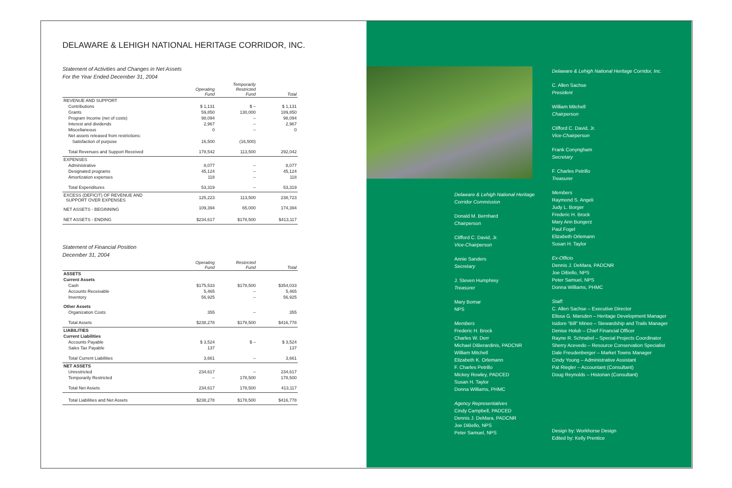DELAWARE & LEHIGH NATIONAL HERITAGE CORRIDOR, INC.
Statement of Activities and Changes in Net Assets
For the Year Ended December 31, 2004
| | Operating Fund | Temporarily Restricted Fund | Total |
| --- | --- | --- | --- |
| REVENUE AND SUPPORT | | | |
| Contributions | $ 1,131 | $ – | $ 1,131 |
| Grants | 59,850 | 130,000 | 189,850 |
| Program Income (net of costs) | 98,094 | – | 98,094 |
| Interest and dividends | 2,967 | – | 2,967 |
| Miscellaneous | 0 | – | 0 |
| Net assets released from restrictions: | | | |
| Satisfaction of purpose | 16,500 | (16,500) | |
| Total Revenues and Support Received | 178,542 | 113,500 | 292,042 |
| EXPENSES | | | |
| Administrative | 8,077 | – | 8,077 |
| Designated programs | 45,124 | – | 45,124 |
| Amortization expenses | 118 | – | 118 |
| Total Expenditures | 53,319 | – | 53,319 |
| EXCESS (DEFICIT) OF REVENUE AND SUPPORT OVER EXPENSES | 125,223 | 113,500 | 238,723 |
| NET ASSETS - BEGINNING | 109,394 | 65,000 | 174,394 |
| NET ASSETS - ENDING | $234,617 | $178,500 | $413,117 |
Statement of Financial Position
December 31, 2004
| | Operating Fund | Restricted Fund | Total |
| --- | --- | --- | --- |
| ASSETS | | | |
| Current Assets | | | |
| Cash | $175,533 | $178,500 | $354,033 |
| Accounts Receivable | 5,465 | – | 5,465 |
| Inventory | 56,925 | – | 56,925 |
| Other Assets | | | |
| Organization Costs | 355 | – | 355 |
| Total Assets | $238,278 | $178,500 | $416,778 |
| LIABILITIES | | | |
| Current Liabilities | | | |
| Accounts Payable | $ 3,524 | $ – | $ 3,524 |
| Sales Tax Payable | 137 | | 137 |
| Total Current Liabilities | 3,661 | – | 3,661 |
| NET ASSETS | | | |
| Unrestricted | 234,617 | – | 234,617 |
| Temporarily Restricted | – | 178,500 | 178,500 |
| Total Net Assets | 234,617 | 178,500 | 413,117 |
| Total Liabilities and Net Assets | $238,278 | $178,500 | $416,778 |
Delaware & Lehigh National Heritage Corridor Commission
Donald M. Bernhard
Chairperson
Clifford C. David, Jr.
Vice-Chairperson
Annie Sanders
Secretary
J. Steven Humphrey
Treasurer
Mary Bomar
NPS
Members
Frederic H. Brock
Charles W. Derr
Michael DiBerardinis, PADCNR
William Mitchell
Elizabeth K. Orlemann
F. Charles Petrillo
Mickey Rowley, PADCED
Susan H. Taylor
Donna Williams, PHMC
Agency Representatives
Cindy Campbell, PADCED
Dennis J. DeMara, PADCNR
Joe DiBello, NPS
Peter Samuel, NPS
Delaware & Lehigh National Heritage Corridor, Inc.
C. Allen Sachse
President
William Mitchell
Chairperson
Clifford C. David, Jr.
Vice-Chairperson
Frank Conyngham
Secretary
F. Charles Petrillo
Treasurer
Members
Raymond S. Angeli
Judy L. Borger
Frederic H. Brock
Mary Ann Bungerz
Paul Fogel
Elizabeth Orlemann
Susan H. Taylor
Ex-Officio
Dennis J. DeMara, PADCNR
Joe DiBello, NPS
Peter Samuel, NPS
Donna Williams, PHMC
Staff:
C. Allen Sachse – Executive Director
Elissa G. Marsden – Heritage Development Manager
Isidore “Bill” Mineo – Stewardship and Trails Manager
Denise Holub – Chief Financial Officer
Rayne R. Schnabel – Special Projects Coordinator
Sherry Acevedo – Resource Conservation Specialist
Dale Freudenberger – Market Towns Manager
Cindy Young – Administrative Assistant
Pat Riegler – Accountant (Consultant)
Doug Reynolds – Historian (Consultant)
Design by: Workhorse Design
Edited by: Kelly Prentice